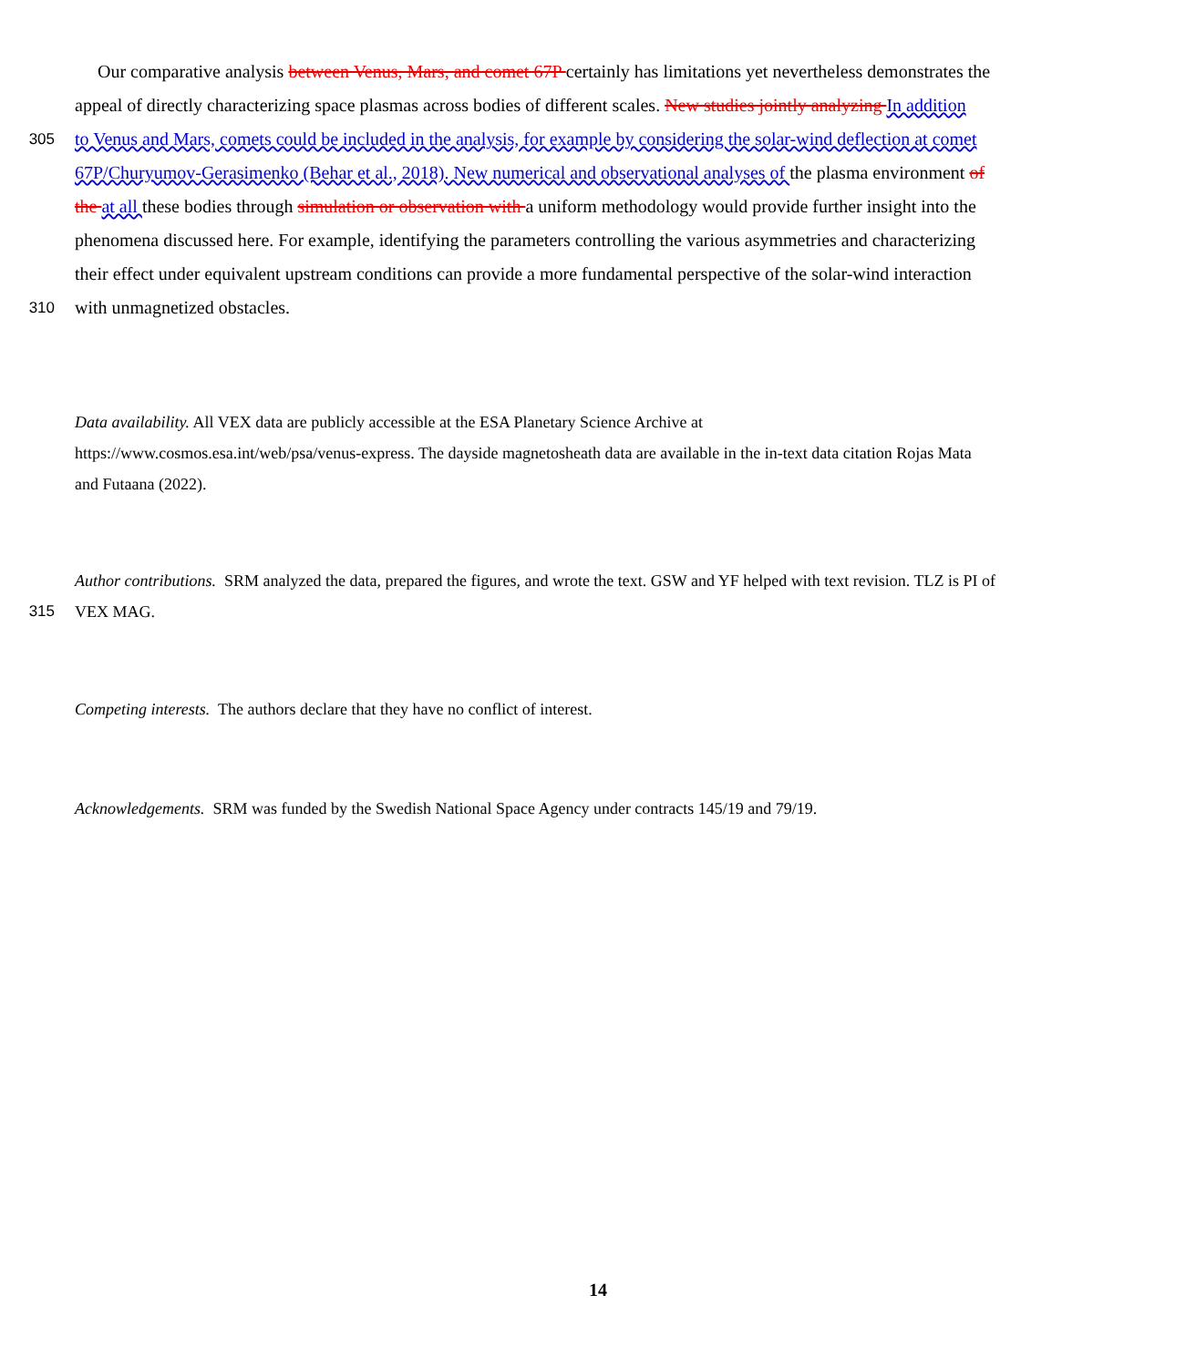Our comparative analysis between Venus, Mars, and comet 67P certainly has limitations yet nevertheless demonstrates the
appeal of directly characterizing space plasmas across bodies of different scales. New studies jointly analyzing In addition
305 to Venus and Mars, comets could be included in the analysis, for example by considering the solar-wind deflection at comet
67P/Churyumov-Gerasimenko (Behar et al., 2018). New numerical and observational analyses of the plasma environment of
the at all these bodies through simulation or observation with a uniform methodology would provide further insight into the
phenomena discussed here. For example, identifying the parameters controlling the various asymmetries and characterizing
their effect under equivalent upstream conditions can provide a more fundamental perspective of the solar-wind interaction
310 with unmagnetized obstacles.
Data availability. All VEX data are publicly accessible at the ESA Planetary Science Archive at
https://www.cosmos.esa.int/web/psa/venus-express. The dayside magnetosheath data are available in the in-text data citation Rojas Mata
and Futaana (2022).
Author contributions. SRM analyzed the data, prepared the figures, and wrote the text. GSW and YF helped with text revision. TLZ is PI of
315 VEX MAG.
Competing interests. The authors declare that they have no conflict of interest.
Acknowledgements. SRM was funded by the Swedish National Space Agency under contracts 145/19 and 79/19.
14